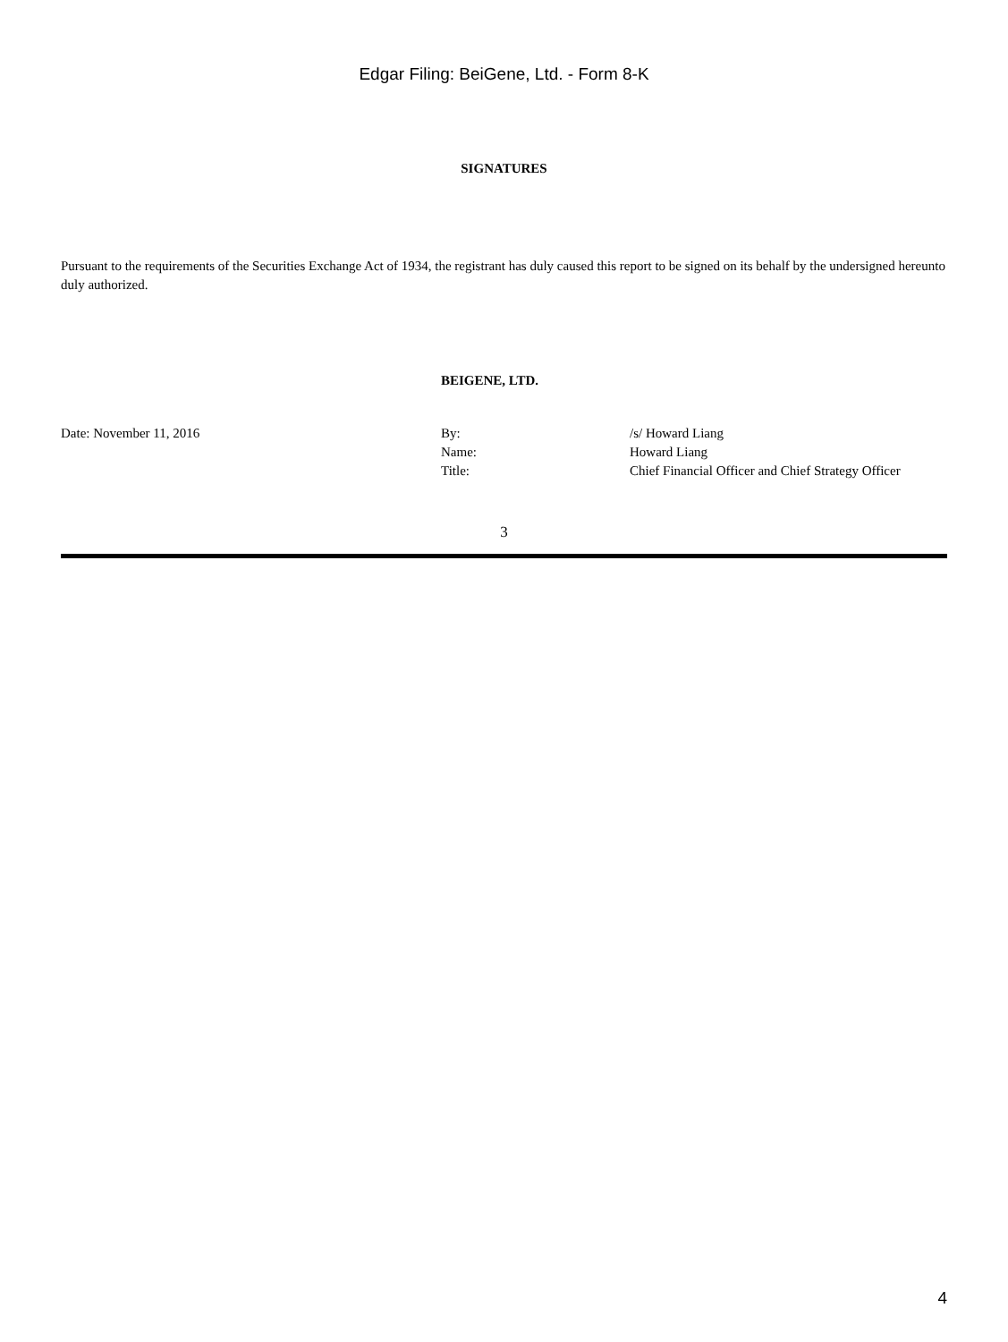Edgar Filing: BeiGene, Ltd. - Form 8-K
SIGNATURES
Pursuant to the requirements of the Securities Exchange Act of 1934, the registrant has duly caused this report to be signed on its behalf by the undersigned hereunto duly authorized.
BEIGENE, LTD.
| Date: November 11, 2016 | By: | /s/ Howard Liang |
| | Name: | Howard Liang |
| | Title: | Chief Financial Officer and Chief Strategy Officer |
3
4